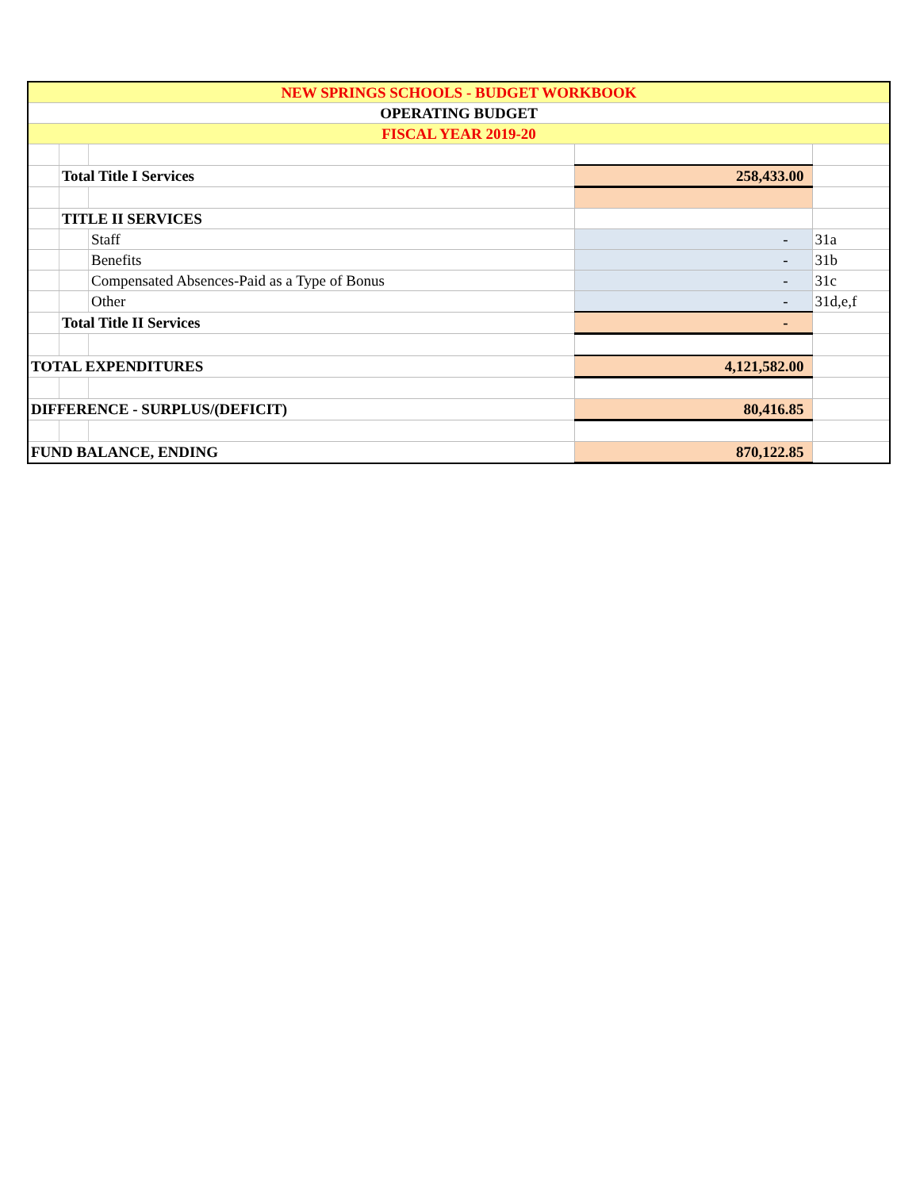| NEW SPRINGS SCHOOLS - BUDGET WORKBOOK | | | | |
| OPERATING BUDGET | | | | |
| FISCAL YEAR 2019-20 | | | | |
| | Total Title I Services | | 258,433.00 | |
| | TITLE II SERVICES | | | |
| | | Staff | - | 31a |
| | | Benefits | - | 31b |
| | | Compensated Absences-Paid as a Type of Bonus | - | 31c |
| | | Other | - | 31d,e,f |
| | Total Title II Services | | - | |
| TOTAL EXPENDITURES | | | 4,121,582.00 | |
| DIFFERENCE - SURPLUS/(DEFICIT) | | | 80,416.85 | |
| FUND BALANCE, ENDING | | | 870,122.85 | |